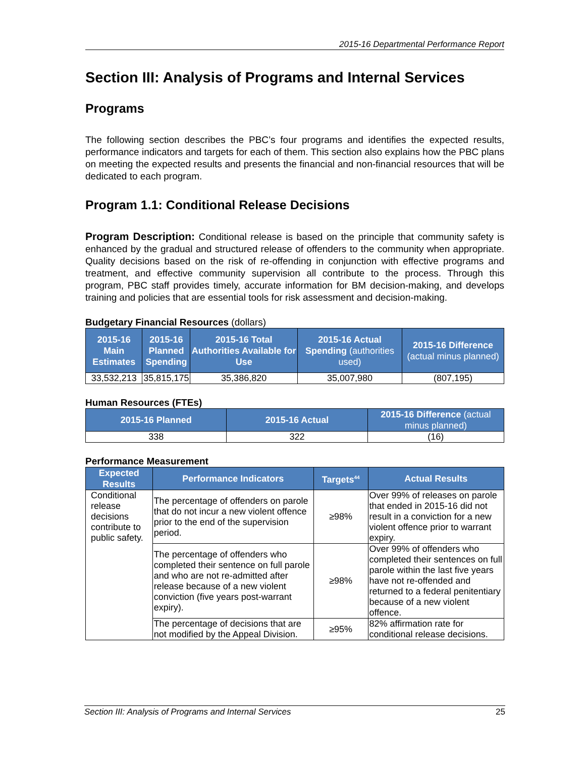2015-16 Departmental Performance Report
Section III: Analysis of Programs and Internal Services
Programs
The following section describes the PBC’s four programs and identifies the expected results, performance indicators and targets for each of them. This section also explains how the PBC plans on meeting the expected results and presents the financial and non-financial resources that will be dedicated to each program.
Program 1.1: Conditional Release Decisions
Program Description: Conditional release is based on the principle that community safety is enhanced by the gradual and structured release of offenders to the community when appropriate. Quality decisions based on the risk of re-offending in conjunction with effective programs and treatment, and effective community supervision all contribute to the process. Through this program, PBC staff provides timely, accurate information for BM decision-making, and develops training and policies that are essential tools for risk assessment and decision-making.
Budgetary Financial Resources (dollars)
| 2015-16 Main Estimates | 2015-16 Planned Spending | 2015-16 Total Authorities Available for Use | 2015-16 Actual Spending (authorities used) | 2015-16 Difference (actual minus planned) |
| --- | --- | --- | --- | --- |
| 33,532,213 | 35,815,175 | 35,386,820 | 35,007,980 | (807,195) |
Human Resources (FTEs)
| 2015-16 Planned | 2015-16 Actual | 2015-16 Difference (actual minus planned) |
| --- | --- | --- |
| 338 | 322 | (16) |
Performance Measurement
| Expected Results | Performance Indicators | Targets<sup>44</sup> | Actual Results |
| --- | --- | --- | --- |
| Conditional release decisions contribute to public safety. | The percentage of offenders on parole that do not incur a new violent offence prior to the end of the supervision period. | ≥98% | Over 99% of releases on parole that ended in 2015-16 did not result in a conviction for a new violent offence prior to warrant expiry. |
| | The percentage of offenders who completed their sentence on full parole and who are not re-admitted after release because of a new violent conviction (five years post-warrant expiry). | ≥98% | Over 99% of offenders who completed their sentences on full parole within the last five years have not re-offended and returned to a federal penitentiary because of a new violent offence. |
| | The percentage of decisions that are not modified by the Appeal Division. | ≥95% | 82% affirmation rate for conditional release decisions. |
Section III: Analysis of Programs and Internal Services 25